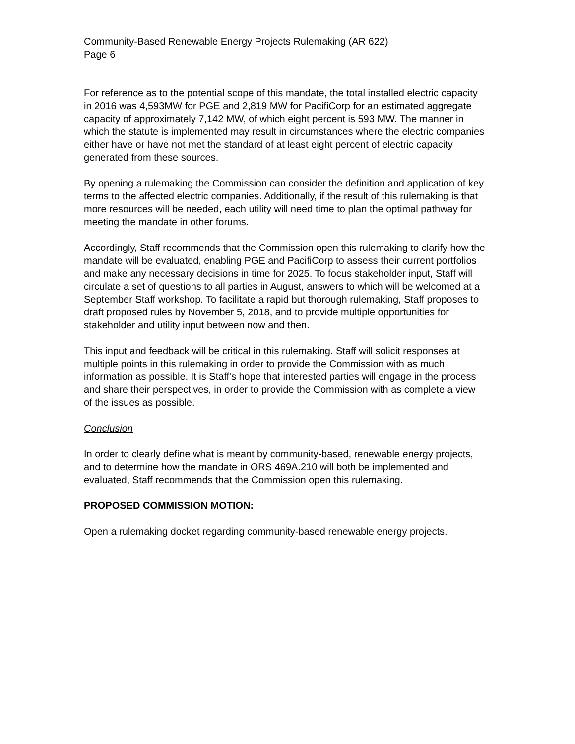Community-Based Renewable Energy Projects Rulemaking (AR 622)
Page 6
For reference as to the potential scope of this mandate, the total installed electric capacity in 2016 was 4,593MW for PGE and 2,819 MW for PacifiCorp for an estimated aggregate capacity of approximately 7,142 MW, of which eight percent is 593 MW. The manner in which the statute is implemented may result in circumstances where the electric companies either have or have not met the standard of at least eight percent of electric capacity generated from these sources.
By opening a rulemaking the Commission can consider the definition and application of key terms to the affected electric companies. Additionally, if the result of this rulemaking is that more resources will be needed, each utility will need time to plan the optimal pathway for meeting the mandate in other forums.
Accordingly, Staff recommends that the Commission open this rulemaking to clarify how the mandate will be evaluated, enabling PGE and PacifiCorp to assess their current portfolios and make any necessary decisions in time for 2025. To focus stakeholder input, Staff will circulate a set of questions to all parties in August, answers to which will be welcomed at a September Staff workshop. To facilitate a rapid but thorough rulemaking, Staff proposes to draft proposed rules by November 5, 2018, and to provide multiple opportunities for stakeholder and utility input between now and then.
This input and feedback will be critical in this rulemaking. Staff will solicit responses at multiple points in this rulemaking in order to provide the Commission with as much information as possible. It is Staff's hope that interested parties will engage in the process and share their perspectives, in order to provide the Commission with as complete a view of the issues as possible.
Conclusion
In order to clearly define what is meant by community-based, renewable energy projects, and to determine how the mandate in ORS 469A.210 will both be implemented and evaluated, Staff recommends that the Commission open this rulemaking.
PROPOSED COMMISSION MOTION:
Open a rulemaking docket regarding community-based renewable energy projects.